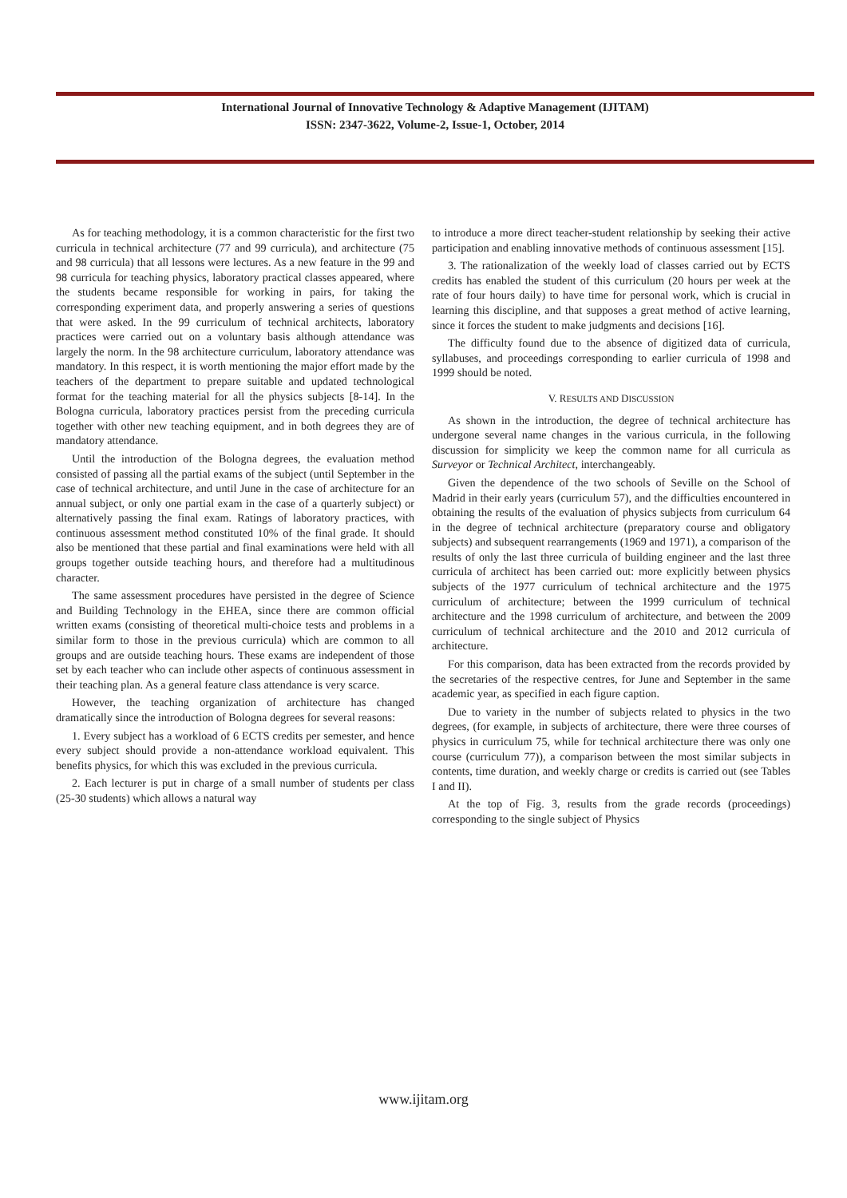International Journal of Innovative Technology & Adaptive Management (IJITAM)
ISSN: 2347-3622, Volume-2, Issue-1, October, 2014
As for teaching methodology, it is a common characteristic for the first two curricula in technical architecture (77 and 99 curricula), and architecture (75 and 98 curricula) that all lessons were lectures. As a new feature in the 99 and 98 curricula for teaching physics, laboratory practical classes appeared, where the students became responsible for working in pairs, for taking the corresponding experiment data, and properly answering a series of questions that were asked. In the 99 curriculum of technical architects, laboratory practices were carried out on a voluntary basis although attendance was largely the norm. In the 98 architecture curriculum, laboratory attendance was mandatory. In this respect, it is worth mentioning the major effort made by the teachers of the department to prepare suitable and updated technological format for the teaching material for all the physics subjects [8-14]. In the Bologna curricula, laboratory practices persist from the preceding curricula together with other new teaching equipment, and in both degrees they are of mandatory attendance.
Until the introduction of the Bologna degrees, the evaluation method consisted of passing all the partial exams of the subject (until September in the case of technical architecture, and until June in the case of architecture for an annual subject, or only one partial exam in the case of a quarterly subject) or alternatively passing the final exam. Ratings of laboratory practices, with continuous assessment method constituted 10% of the final grade. It should also be mentioned that these partial and final examinations were held with all groups together outside teaching hours, and therefore had a multitudinous character.
The same assessment procedures have persisted in the degree of Science and Building Technology in the EHEA, since there are common official written exams (consisting of theoretical multi-choice tests and problems in a similar form to those in the previous curricula) which are common to all groups and are outside teaching hours. These exams are independent of those set by each teacher who can include other aspects of continuous assessment in their teaching plan. As a general feature class attendance is very scarce.
However, the teaching organization of architecture has changed dramatically since the introduction of Bologna degrees for several reasons:
1. Every subject has a workload of 6 ECTS credits per semester, and hence every subject should provide a non-attendance workload equivalent. This benefits physics, for which this was excluded in the previous curricula.
2. Each lecturer is put in charge of a small number of students per class (25-30 students) which allows a natural way
to introduce a more direct teacher-student relationship by seeking their active participation and enabling innovative methods of continuous assessment [15].
3. The rationalization of the weekly load of classes carried out by ECTS credits has enabled the student of this curriculum (20 hours per week at the rate of four hours daily) to have time for personal work, which is crucial in learning this discipline, and that supposes a great method of active learning, since it forces the student to make judgments and decisions [16].
The difficulty found due to the absence of digitized data of curricula, syllabuses, and proceedings corresponding to earlier curricula of 1998 and 1999 should be noted.
V. RESULTS AND DISCUSSION
As shown in the introduction, the degree of technical architecture has undergone several name changes in the various curricula, in the following discussion for simplicity we keep the common name for all curricula as Surveyor or Technical Architect, interchangeably.
Given the dependence of the two schools of Seville on the School of Madrid in their early years (curriculum 57), and the difficulties encountered in obtaining the results of the evaluation of physics subjects from curriculum 64 in the degree of technical architecture (preparatory course and obligatory subjects) and subsequent rearrangements (1969 and 1971), a comparison of the results of only the last three curricula of building engineer and the last three curricula of architect has been carried out: more explicitly between physics subjects of the 1977 curriculum of technical architecture and the 1975 curriculum of architecture; between the 1999 curriculum of technical architecture and the 1998 curriculum of architecture, and between the 2009 curriculum of technical architecture and the 2010 and 2012 curricula of architecture.
For this comparison, data has been extracted from the records provided by the secretaries of the respective centres, for June and September in the same academic year, as specified in each figure caption.
Due to variety in the number of subjects related to physics in the two degrees, (for example, in subjects of architecture, there were three courses of physics in curriculum 75, while for technical architecture there was only one course (curriculum 77)), a comparison between the most similar subjects in contents, time duration, and weekly charge or credits is carried out (see Tables I and II).
At the top of Fig. 3, results from the grade records (proceedings) corresponding to the single subject of Physics
www.ijitam.org